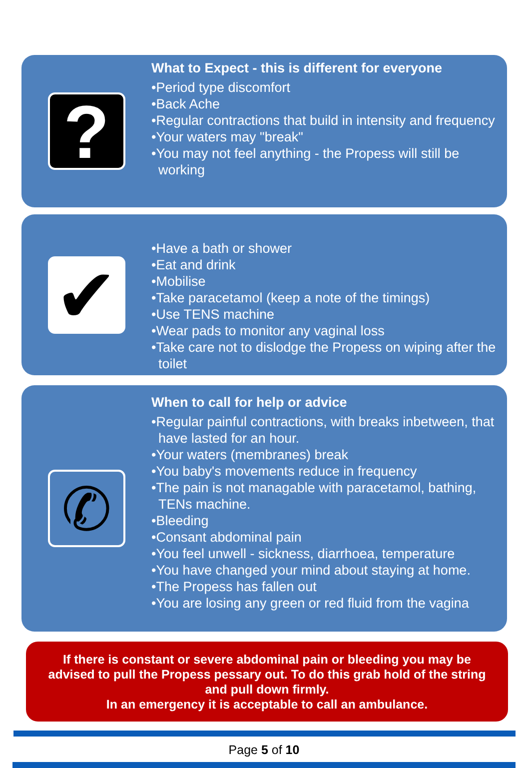?
What to Expect - this is different for everyone
•Period type discomfort
•Back Ache
•Regular contractions that build in intensity and frequency
•Your waters may "break"
•You may not feel anything - the Propess will still be working
✔
•Have a bath or shower
•Eat and drink
•Mobilise
•Take paracetamol (keep a note of the timings)
•Use TENS machine
•Wear pads to monitor any vaginal loss
•Take care not to dislodge the Propess on wiping after the toilet
✆
When to call for help or advice
•Regular painful contractions, with breaks inbetween, that have lasted for an hour.
•Your waters (membranes) break
•You baby's movements reduce in frequency
•The pain is not managable with paracetamol, bathing, TENs machine.
•Bleeding
•Consant abdominal pain
•You feel unwell - sickness, diarrhoea, temperature
•You have changed your mind about staying at home.
•The Propess has fallen out
•You are losing any green or red fluid from the vagina
If there is constant or severe abdominal pain or bleeding you may be advised to pull the Propess pessary out. To do this grab hold of the string and pull down firmly.
In an emergency it is acceptable to call an ambulance.
Page 5 of 10